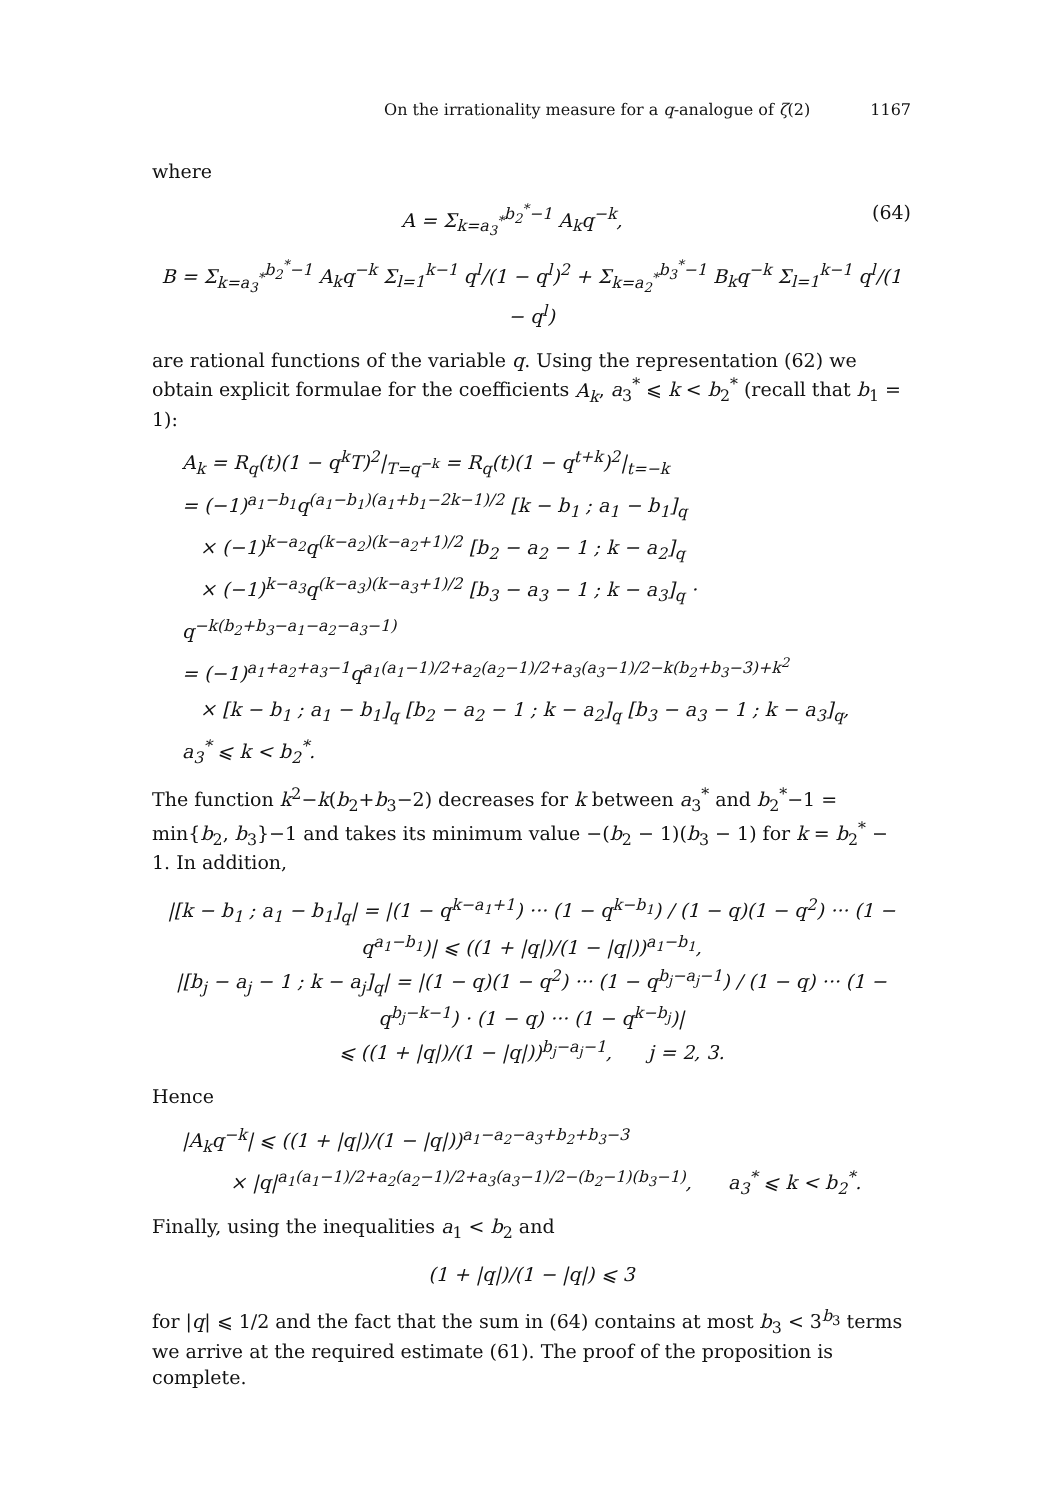On the irrationality measure for a q-analogue of ζ(2) 1167
where
A = Σ<sub>k=a<sub>3</sub><sup>*</sup></sub><sup>b<sub>2</sub><sup>*</sup>−1</sup> A<sub>k</sub>q<sup>−k</sup>, (64)
B = Σ<sub>k=a<sub>3</sub><sup>*</sup></sub><sup>b<sub>2</sub><sup>*</sup>−1</sup> A<sub>k</sub>q<sup>−k</sup> Σ<sub>l=1</sub><sup>k−1</sup> q<sup>l</sup>/(1 − q<sup>l</sup>)<sup>2</sup> + Σ<sub>k=a<sub>2</sub><sup>*</sup></sub><sup>b<sub>3</sub><sup>*</sup>−1</sup> B<sub>k</sub>q<sup>−k</sup> Σ<sub>l=1</sub><sup>k−1</sup> q<sup>l</sup>/(1 − q<sup>l</sup>)
are rational functions of the variable q. Using the representation (62) we obtain explicit formulae for the coefficients A<sub>k</sub>, a<sub>3</sub><sup>*</sup> ⩽ k < b<sub>2</sub><sup>*</sup> (recall that b<sub>1</sub> = 1):
A<sub>k</sub> = R<sub>q</sub>(t)(1 − q<sup>k</sup>T)<sup>2</sup>|<sub>T=q<sup>−k</sup></sub> = R<sub>q</sub>(t)(1 − q<sup>t+k</sup>)<sup>2</sup>|<sub>t=−k</sub>
= (−1)<sup>a<sub>1</sub>−b<sub>1</sub></sup>q<sup>(a<sub>1</sub>−b<sub>1</sub>)(a<sub>1</sub>+b<sub>1</sub>−2k−1)/2</sup> [k − b<sub>1</sub> ; a<sub>1</sub> − b<sub>1</sub>]<sub>q</sub>
× (−1)<sup>k−a<sub>2</sub></sup>q<sup>(k−a<sub>2</sub>)(k−a<sub>2</sub>+1)/2</sup> [b<sub>2</sub> − a<sub>2</sub> − 1 ; k − a<sub>2</sub>]<sub>q</sub>
× (−1)<sup>k−a<sub>3</sub></sup>q<sup>(k−a<sub>3</sub>)(k−a<sub>3</sub>+1)/2</sup> [b<sub>3</sub> − a<sub>3</sub> − 1 ; k − a<sub>3</sub>]<sub>q</sub> · q<sup>−k(b<sub>2</sub>+b<sub>3</sub>−a<sub>1</sub>−a<sub>2</sub>−a<sub>3</sub>−1)</sup>
= (−1)<sup>a<sub>1</sub>+a<sub>2</sub>+a<sub>3</sub>−1</sup>q<sup>a<sub>1</sub>(a<sub>1</sub>−1)/2+a<sub>2</sub>(a<sub>2</sub>−1)/2+a<sub>3</sub>(a<sub>3</sub>−1)/2−k(b<sub>2</sub>+b<sub>3</sub>−3)+k<sup>2</sup></sup>
× [k − b<sub>1</sub> ; a<sub>1</sub> − b<sub>1</sub>]<sub>q</sub> [b<sub>2</sub> − a<sub>2</sub> − 1 ; k − a<sub>2</sub>]<sub>q</sub> [b<sub>3</sub> − a<sub>3</sub> − 1 ; k − a<sub>3</sub>]<sub>q</sub>, a<sub>3</sub><sup>*</sup> ⩽ k < b<sub>2</sub><sup>*</sup>.
The function k<sup>2</sup>−k(b<sub>2</sub>+b<sub>3</sub>−2) decreases for k between a<sub>3</sub><sup>*</sup> and b<sub>2</sub><sup>*</sup>−1 = min{b<sub>2</sub>, b<sub>3</sub>}−1 and takes its minimum value −(b<sub>2</sub> − 1)(b<sub>3</sub> − 1) for k = b<sub>2</sub><sup>*</sup> − 1. In addition,
|[k − b<sub>1</sub> ; a<sub>1</sub> − b<sub>1</sub>]<sub>q</sub>| = |(1 − q<sup>k−a<sub>1</sub>+1</sup>) ··· (1 − q<sup>k−b<sub>1</sub></sup>) / (1 − q)(1 − q<sup>2</sup>) ··· (1 − q<sup>a<sub>1</sub>−b<sub>1</sub></sup>)| ⩽ ((1 + |q|)/(1 − |q|))<sup>a<sub>1</sub>−b<sub>1</sub></sup>,
|[b<sub>j</sub> − a<sub>j</sub> − 1 ; k − a<sub>j</sub>]<sub>q</sub>| = |(1 − q)(1 − q<sup>2</sup>) ··· (1 − q<sup>b<sub>j</sub>−a<sub>j</sub>−1</sup>) / (1 − q) ··· (1 − q<sup>b<sub>j</sub>−k−1</sup>) · (1 − q) ··· (1 − q<sup>k−b<sub>j</sub></sup>)|
⩽ ((1 + |q|)/(1 − |q|))<sup>b<sub>j</sub>−a<sub>j</sub>−1</sup>, j = 2, 3.
Hence
|A<sub>k</sub>q<sup>−k</sup>| ⩽ ((1 + |q|)/(1 − |q|))<sup>a<sub>1</sub>−a<sub>2</sub>−a<sub>3</sub>+b<sub>2</sub>+b<sub>3</sub>−3</sup>
× |q|<sup>a<sub>1</sub>(a<sub>1</sub>−1)/2+a<sub>2</sub>(a<sub>2</sub>−1)/2+a<sub>3</sub>(a<sub>3</sub>−1)/2−(b<sub>2</sub>−1)(b<sub>3</sub>−1)</sup>, a<sub>3</sub><sup>*</sup> ⩽ k < b<sub>2</sub><sup>*</sup>.
Finally, using the inequalities a<sub>1</sub> < b<sub>2</sub> and
(1 + |q|)/(1 − |q|) ⩽ 3
for |q| ⩽ 1/2 and the fact that the sum in (64) contains at most b<sub>3</sub> < 3<sup>b<sub>3</sub></sup> terms we arrive at the required estimate (61). The proof of the proposition is complete.